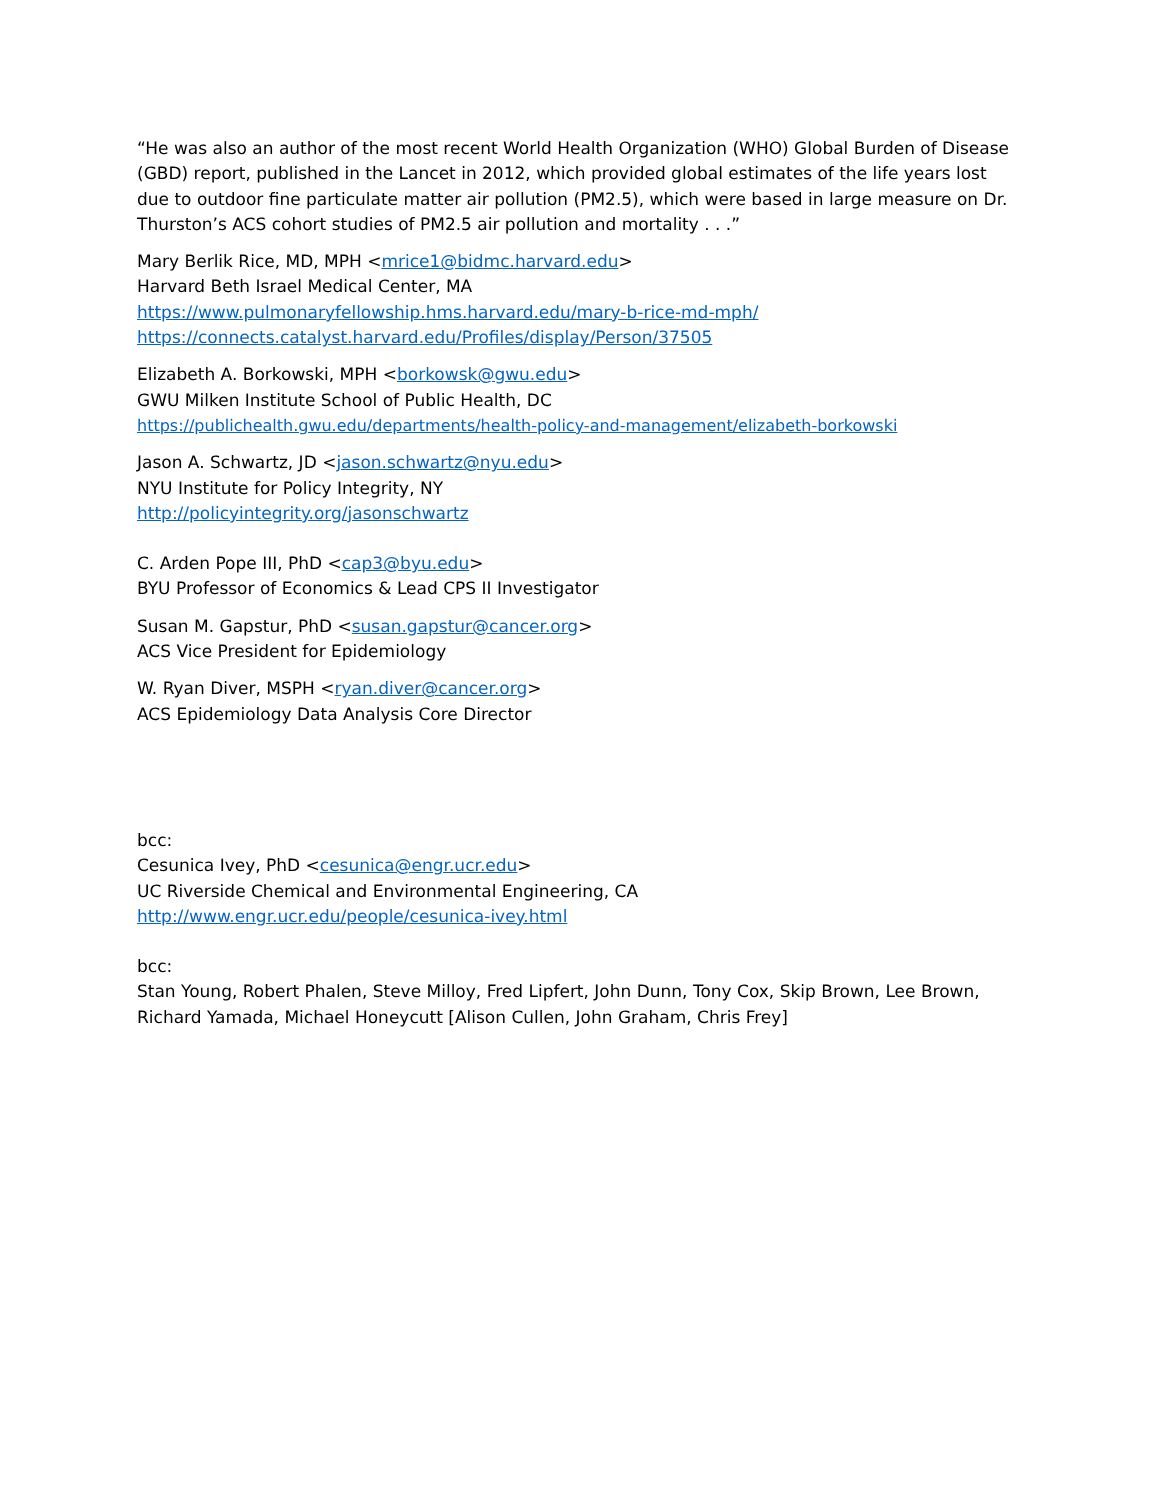“He was also an author of the most recent World Health Organization (WHO) Global Burden of Disease (GBD) report, published in the Lancet in 2012, which provided global estimates of the life years lost due to outdoor fine particulate matter air pollution (PM2.5), which were based in large measure on Dr. Thurston’s ACS cohort studies of PM2.5 air pollution and mortality . . .”
Mary Berlik Rice, MD, MPH <mrice1@bidmc.harvard.edu>
Harvard Beth Israel Medical Center, MA
https://www.pulmonaryfellowship.hms.harvard.edu/mary-b-rice-md-mph/
https://connects.catalyst.harvard.edu/Profiles/display/Person/37505
Elizabeth A. Borkowski, MPH <borkowsk@gwu.edu>
GWU Milken Institute School of Public Health, DC
https://publichealth.gwu.edu/departments/health-policy-and-management/elizabeth-borkowski
Jason A. Schwartz, JD <jason.schwartz@nyu.edu>
NYU Institute for Policy Integrity, NY
http://policyintegrity.org/jasonschwartz
C. Arden Pope III, PhD <cap3@byu.edu>
BYU Professor of Economics & Lead CPS II Investigator
Susan M. Gapstur, PhD <susan.gapstur@cancer.org>
ACS Vice President for Epidemiology
W. Ryan Diver, MSPH <ryan.diver@cancer.org>
ACS Epidemiology Data Analysis Core Director
bcc:
Cesunica Ivey, PhD <cesunica@engr.ucr.edu>
UC Riverside Chemical and Environmental Engineering, CA
http://www.engr.ucr.edu/people/cesunica-ivey.html
bcc:
Stan Young, Robert Phalen, Steve Milloy, Fred Lipfert, John Dunn, Tony Cox, Skip Brown, Lee Brown, Richard Yamada, Michael Honeycutt [Alison Cullen, John Graham, Chris Frey]